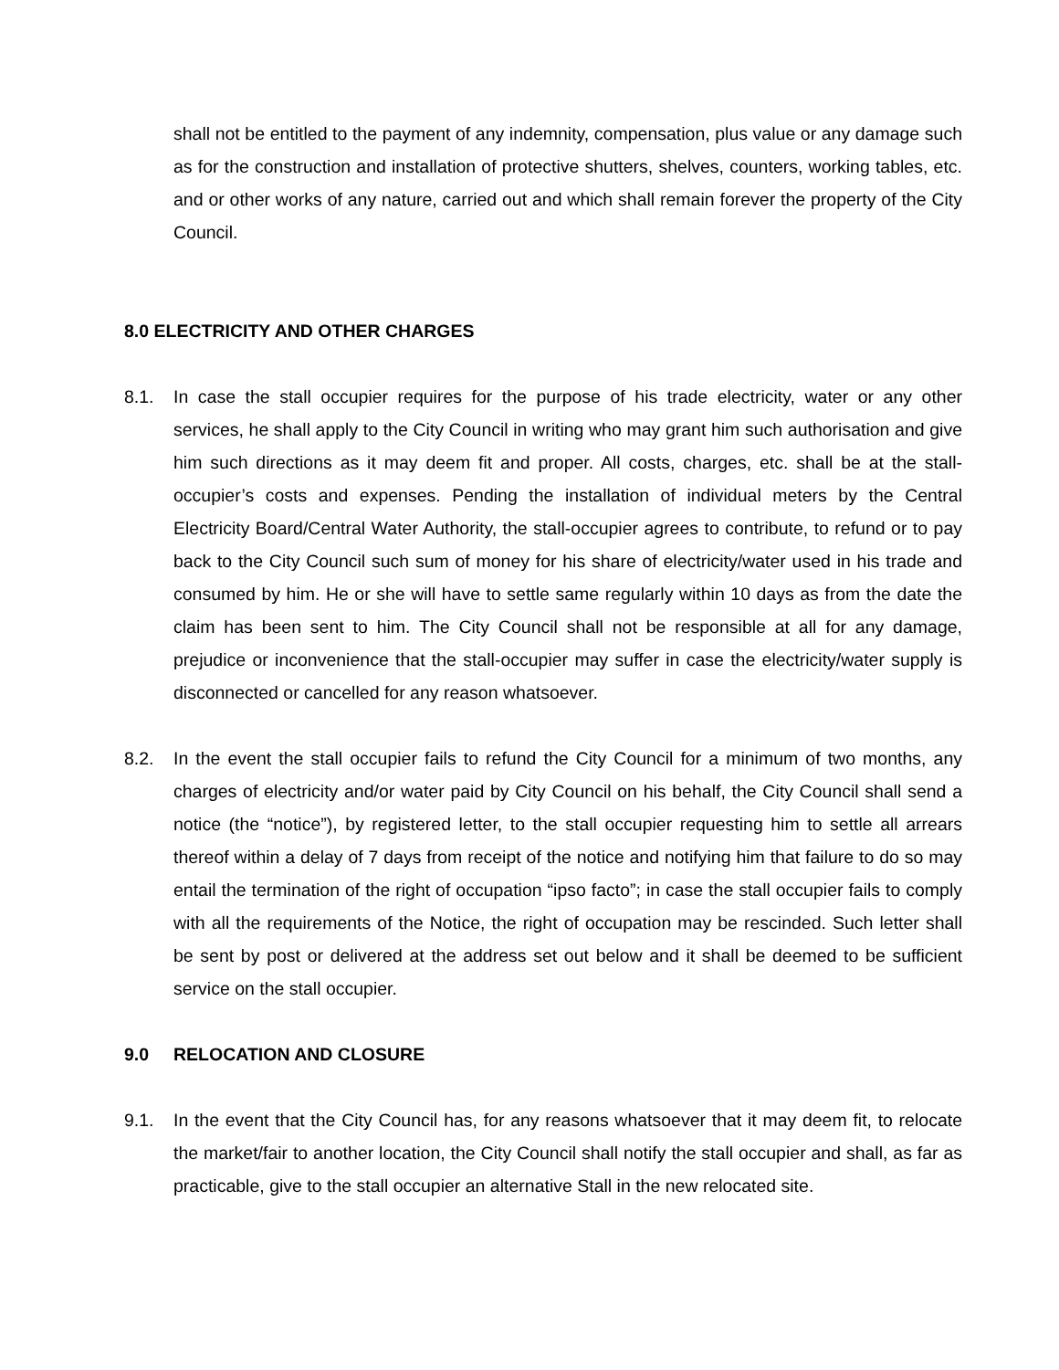shall not be entitled to the payment of any indemnity, compensation, plus value or any damage such as for the construction and installation of protective shutters, shelves, counters, working tables, etc. and or other works of any nature, carried out and which shall remain forever the property of the City Council.
8.0 ELECTRICITY AND OTHER CHARGES
8.1. In case the stall occupier requires for the purpose of his trade electricity, water or any other services, he shall apply to the City Council in writing who may grant him such authorisation and give him such directions as it may deem fit and proper. All costs, charges, etc. shall be at the stall-occupier’s costs and expenses. Pending the installation of individual meters by the Central Electricity Board/Central Water Authority, the stall-occupier agrees to contribute, to refund or to pay back to the City Council such sum of money for his share of electricity/water used in his trade and consumed by him. He or she will have to settle same regularly within 10 days as from the date the claim has been sent to him. The City Council shall not be responsible at all for any damage, prejudice or inconvenience that the stall-occupier may suffer in case the electricity/water supply is disconnected or cancelled for any reason whatsoever.
8.2. In the event the stall occupier fails to refund the City Council for a minimum of two months, any charges of electricity and/or water paid by City Council on his behalf, the City Council shall send a notice (the “notice”), by registered letter, to the stall occupier requesting him to settle all arrears thereof within a delay of 7 days from receipt of the notice and notifying him that failure to do so may entail the termination of the right of occupation “ipso facto”; in case the stall occupier fails to comply with all the requirements of the Notice, the right of occupation may be rescinded. Such letter shall be sent by post or delivered at the address set out below and it shall be deemed to be sufficient service on the stall occupier.
9.0 RELOCATION AND CLOSURE
9.1. In the event that the City Council has, for any reasons whatsoever that it may deem fit, to relocate the market/fair to another location, the City Council shall notify the stall occupier and shall, as far as practicable, give to the stall occupier an alternative Stall in the new relocated site.